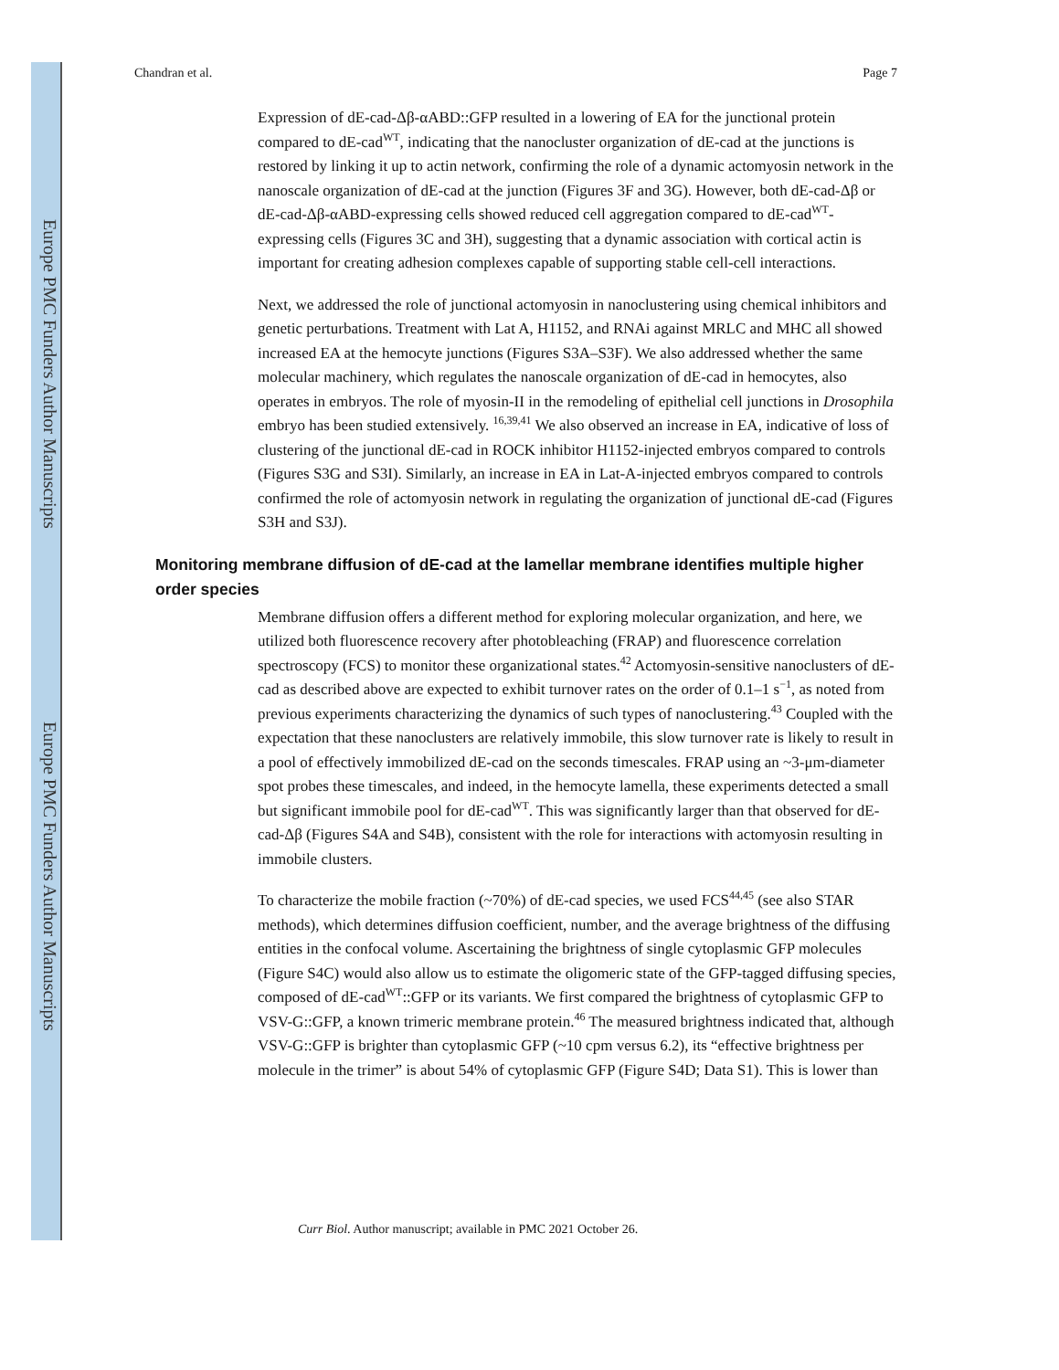Chandran et al. Page 7
Expression of dE-cad-Δβ-αABD::GFP resulted in a lowering of EA for the junctional protein compared to dE-cad<sup>WT</sup>, indicating that the nanocluster organization of dE-cad at the junctions is restored by linking it up to actin network, confirming the role of a dynamic actomyosin network in the nanoscale organization of dE-cad at the junction (Figures 3F and 3G). However, both dE-cad-Δβ or dE-cad-Δβ-αABD-expressing cells showed reduced cell aggregation compared to dE-cad<sup>WT</sup>-expressing cells (Figures 3C and 3H), suggesting that a dynamic association with cortical actin is important for creating adhesion complexes capable of supporting stable cell-cell interactions.
Next, we addressed the role of junctional actomyosin in nanoclustering using chemical inhibitors and genetic perturbations. Treatment with Lat A, H1152, and RNAi against MRLC and MHC all showed increased EA at the hemocyte junctions (Figures S3A–S3F). We also addressed whether the same molecular machinery, which regulates the nanoscale organization of dE-cad in hemocytes, also operates in embryos. The role of myosin-II in the remodeling of epithelial cell junctions in Drosophila embryo has been studied extensively. <sup>16,39,41</sup> We also observed an increase in EA, indicative of loss of clustering of the junctional dE-cad in ROCK inhibitor H1152-injected embryos compared to controls (Figures S3G and S3I). Similarly, an increase in EA in Lat-A-injected embryos compared to controls confirmed the role of actomyosin network in regulating the organization of junctional dE-cad (Figures S3H and S3J).
Monitoring membrane diffusion of dE-cad at the lamellar membrane identifies multiple higher order species
Membrane diffusion offers a different method for exploring molecular organization, and here, we utilized both fluorescence recovery after photobleaching (FRAP) and fluorescence correlation spectroscopy (FCS) to monitor these organizational states.<sup>42</sup> Actomyosin-sensitive nanoclusters of dE-cad as described above are expected to exhibit turnover rates on the order of 0.1–1 s<sup>−1</sup>, as noted from previous experiments characterizing the dynamics of such types of nanoclustering.<sup>43</sup> Coupled with the expectation that these nanoclusters are relatively immobile, this slow turnover rate is likely to result in a pool of effectively immobilized dE-cad on the seconds timescales. FRAP using an ~3-μm-diameter spot probes these timescales, and indeed, in the hemocyte lamella, these experiments detected a small but significant immobile pool for dE-cad<sup>WT</sup>. This was significantly larger than that observed for dE-cad-Δβ (Figures S4A and S4B), consistent with the role for interactions with actomyosin resulting in immobile clusters.
To characterize the mobile fraction (~70%) of dE-cad species, we used FCS<sup>44,45</sup> (see also STAR methods), which determines diffusion coefficient, number, and the average brightness of the diffusing entities in the confocal volume. Ascertaining the brightness of single cytoplasmic GFP molecules (Figure S4C) would also allow us to estimate the oligomeric state of the GFP-tagged diffusing species, composed of dE-cad<sup>WT</sup>::GFP or its variants. We first compared the brightness of cytoplasmic GFP to VSV-G::GFP, a known trimeric membrane protein.<sup>46</sup> The measured brightness indicated that, although VSV-G::GFP is brighter than cytoplasmic GFP (~10 cpm versus 6.2), its “effective brightness per molecule in the trimer” is about 54% of cytoplasmic GFP (Figure S4D; Data S1). This is lower than
Europe PMC Funders Author Manuscripts
Europe PMC Funders Author Manuscripts
Curr Biol. Author manuscript; available in PMC 2021 October 26.